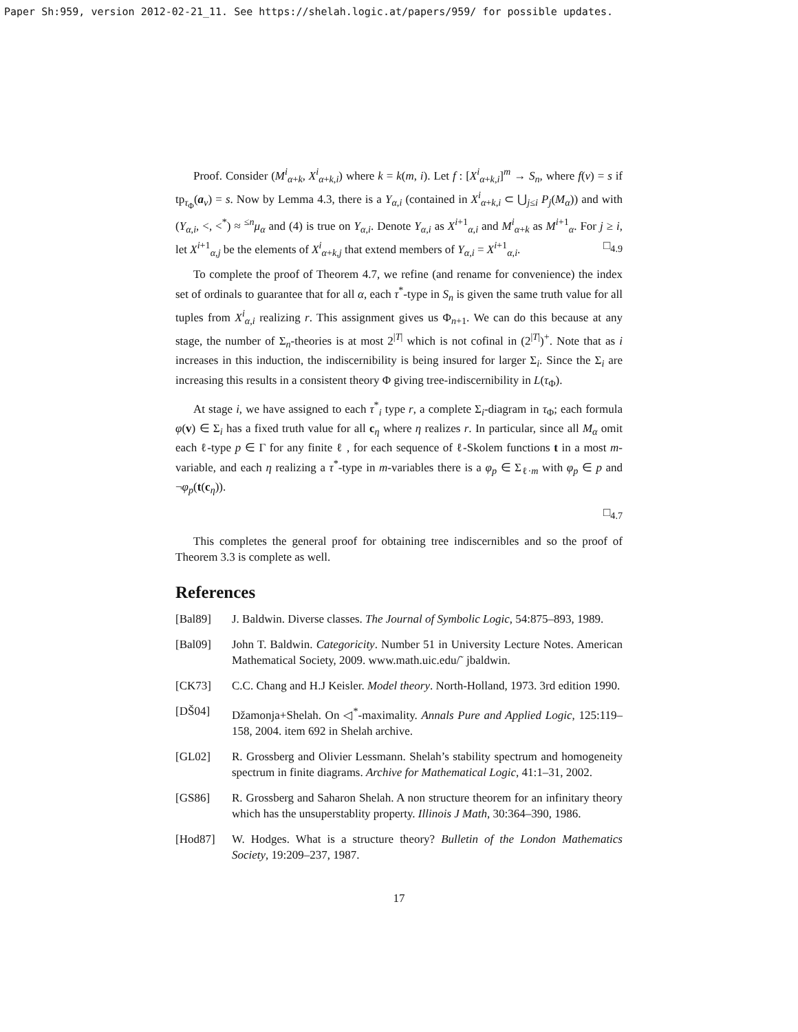Paper Sh:959, version 2012-02-21_11. See https://shelah.logic.at/papers/959/ for possible updates.
Proof. Consider (M<sup>i</sup><sub>α+k</sub>, X<sup>i</sup><sub>α+k,i</sub>) where k = k(m, i). Let f : [X<sup>i</sup><sub>α+k,i</sub>]<sup>m</sup> → S<sub>n</sub>, where f(ν) = s if tp<sub>τ<sub>Φ</sub></sub>(a<sub>ν</sub>) = s. Now by Lemma 4.3, there is a Y<sub>α,i</sub> (contained in X<sup>i</sup><sub>α+k,i</sub> ⊂ ⋃<sub>j≤i</sub> P<sub>j</sub>(M<sub>α</sub>)) and with (Y<sub>α,i</sub>, <, <<sup>*</sup>) ≈ <sup>≤n</sup>μ<sub>α</sub> and (4) is true on Y<sub>α,i</sub>. Denote Y<sub>α,i</sub> as X<sup>i+1</sup><sub>α,i</sub> and M<sup>i</sup><sub>α+k</sub> as M<sup>i+1</sup><sub>α</sub>. For j ≥ i, let X<sup>i+1</sup><sub>α,j</sub> be the elements of X<sup>i</sup><sub>α+k,j</sub> that extend members of Y<sub>α,i</sub> = X<sup>i+1</sup><sub>α,i</sub>. □<sub>4.9</sub>
To complete the proof of Theorem 4.7, we refine (and rename for convenience) the index set of ordinals to guarantee that for all α, each τ<sup>*</sup>-type in S<sub>n</sub> is given the same truth value for all tuples from X<sup>i</sup><sub>α,i</sub> realizing r. This assignment gives us Φ<sub>n+1</sub>. We can do this because at any stage, the number of Σ<sub>n</sub>-theories is at most 2<sup>|T|</sup> which is not cofinal in (2<sup>|T|</sup>)<sup>+</sup>. Note that as i increases in this induction, the indiscernibility is being insured for larger Σ<sub>i</sub>. Since the Σ<sub>i</sub> are increasing this results in a consistent theory Φ giving tree-indiscernibility in L(τ<sub>Φ</sub>).
At stage i, we have assigned to each τ<sup>*</sup><sub>i</sub> type r, a complete Σ<sub>i</sub>-diagram in τ<sub>Φ</sub>; each formula φ(v) ∈ Σ<sub>i</sub> has a fixed truth value for all c<sub>η</sub> where η realizes r. In particular, since all M<sub>α</sub> omit each ℓ-type p ∈ Γ for any finite ℓ , for each sequence of ℓ-Skolem functions t in a most m-variable, and each η realizing a τ<sup>*</sup>-type in m-variables there is a φ<sub>p</sub> ∈ Σ<sub>ℓ·m</sub> with φ<sub>p</sub> ∈ p and ¬φ<sub>p</sub>(t(c<sub>η</sub>)).
□<sub>4.7</sub>
This completes the general proof for obtaining tree indiscernibles and so the proof of Theorem 3.3 is complete as well.
References
[Bal89] J. Baldwin. Diverse classes. The Journal of Symbolic Logic, 54:875–893, 1989.
[Bal09] John T. Baldwin. Categoricity. Number 51 in University Lecture Notes. American Mathematical Society, 2009. www.math.uic.edu/˜ jbaldwin.
[CK73] C.C. Chang and H.J Keisler. Model theory. North-Holland, 1973. 3rd edition 1990.
[DŠ04] Džamonja+Shelah. On ◁<sup>*</sup>-maximality. Annals Pure and Applied Logic, 125:119–158, 2004. item 692 in Shelah archive.
[GL02] R. Grossberg and Olivier Lessmann. Shelah’s stability spectrum and homogeneity spectrum in finite diagrams. Archive for Mathematical Logic, 41:1–31, 2002.
[GS86] R. Grossberg and Saharon Shelah. A non structure theorem for an infinitary theory which has the unsuperstablity property. Illinois J Math, 30:364–390, 1986.
[Hod87] W. Hodges. What is a structure theory? Bulletin of the London Mathematics Society, 19:209–237, 1987.
17